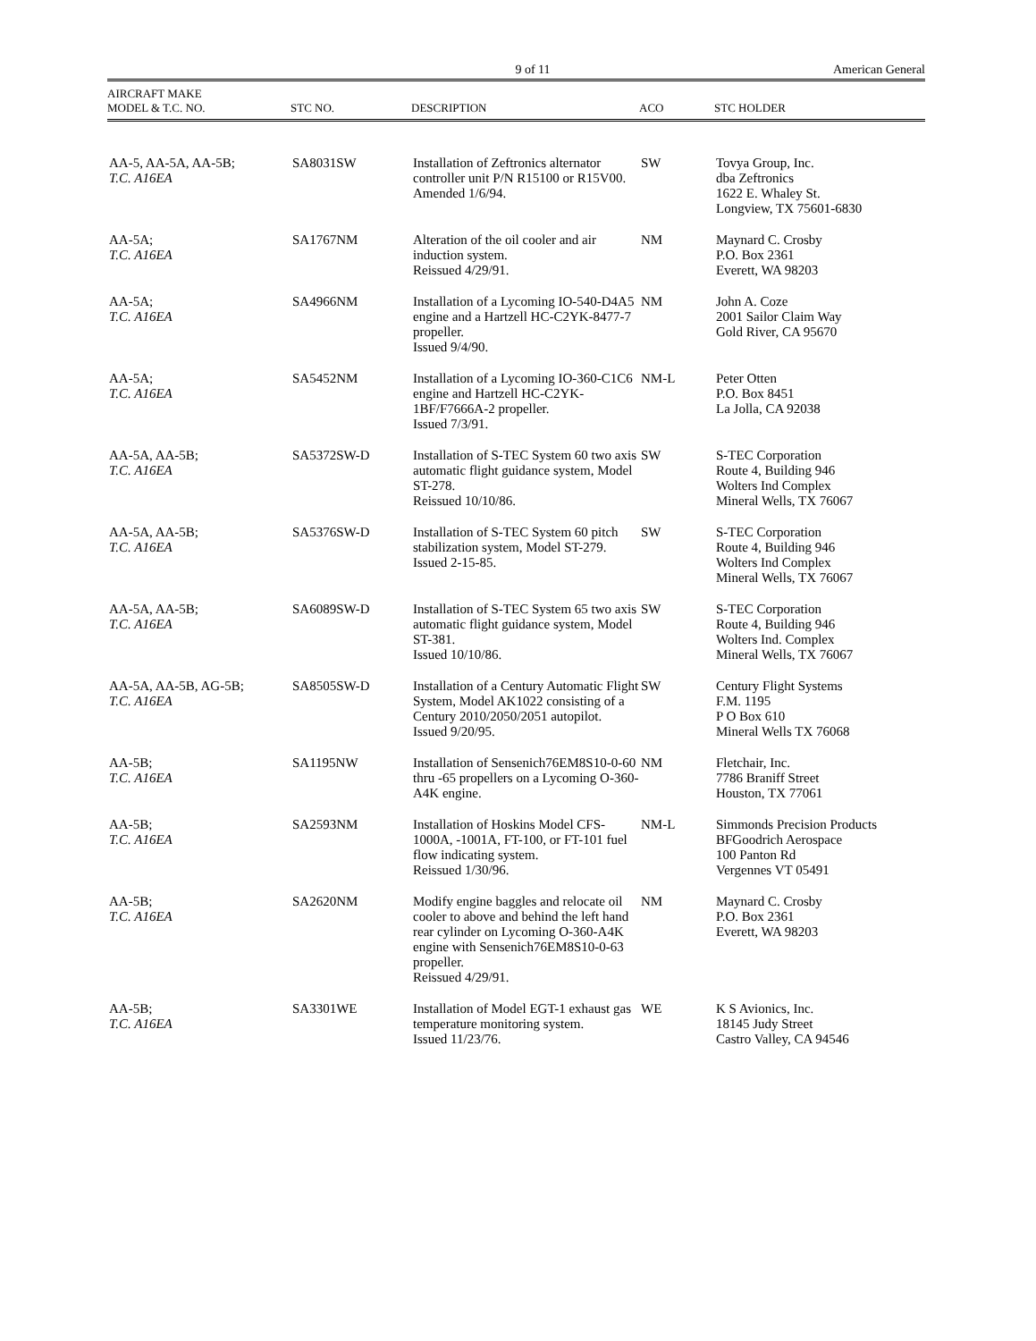9 of 11 American General
| AIRCRAFT MAKE MODEL & T.C. NO. | STC NO. | DESCRIPTION | ACO | STC HOLDER |
| --- | --- | --- | --- | --- |
| AA-5, AA-5A, AA-5B; T.C. A16EA | SA8031SW | Installation of Zeftronics alternator controller unit P/N R15100 or R15V00. Amended 1/6/94. | SW | Tovya Group, Inc. dba Zeftronics 1622 E. Whaley St. Longview, TX 75601-6830 |
| AA-5A; T.C. A16EA | SA1767NM | Alteration of the oil cooler and air induction system. Reissued 4/29/91. | NM | Maynard C. Crosby P.O. Box 2361 Everett, WA 98203 |
| AA-5A; T.C. A16EA | SA4966NM | Installation of a Lycoming IO-540-D4A5 engine and a Hartzell HC-C2YK-8477-7 propeller. Issued 9/4/90. | NM | John A. Coze 2001 Sailor Claim Way Gold River, CA 95670 |
| AA-5A; T.C. A16EA | SA5452NM | Installation of a Lycoming IO-360-C1C6 engine and Hartzell HC-C2YK-1BF/F7666A-2 propeller. Issued 7/3/91. | NM-L | Peter Otten P.O. Box 8451 La Jolla, CA 92038 |
| AA-5A, AA-5B; T.C. A16EA | SA5372SW-D | Installation of S-TEC System 60 two axis automatic flight guidance system, Model ST-278. Reissued 10/10/86. | SW | S-TEC Corporation Route 4, Building 946 Wolters Ind Complex Mineral Wells, TX 76067 |
| AA-5A, AA-5B; T.C. A16EA | SA5376SW-D | Installation of S-TEC System 60 pitch stabilization system, Model ST-279. Issued 2-15-85. | SW | S-TEC Corporation Route 4, Building 946 Wolters Ind Complex Mineral Wells, TX 76067 |
| AA-5A, AA-5B; T.C. A16EA | SA6089SW-D | Installation of S-TEC System 65 two axis automatic flight guidance system, Model ST-381. Issued 10/10/86. | SW | S-TEC Corporation Route 4, Building 946 Wolters Ind. Complex Mineral Wells, TX 76067 |
| AA-5A, AA-5B, AG-5B; T.C. A16EA | SA8505SW-D | Installation of a Century Automatic Flight System, Model AK1022 consisting of a Century 2010/2050/2051 autopilot. Issued 9/20/95. | SW | Century Flight Systems F.M. 1195 P O Box 610 Mineral Wells TX 76068 |
| AA-5B; T.C. A16EA | SA1195NW | Installation of Sensenich76EM8S10-0-60 thru -65 propellers on a Lycoming O-360-A4K engine. | NM | Fletchair, Inc. 7786 Braniff Street Houston, TX 77061 |
| AA-5B; T.C. A16EA | SA2593NM | Installation of Hoskins Model CFS-1000A, -1001A, FT-100, or FT-101 fuel flow indicating system. Reissued 1/30/96. | NM-L | Simmonds Precision Products BFGoodrich Aerospace 100 Panton Rd Vergennes VT 05491 |
| AA-5B; T.C. A16EA | SA2620NM | Modify engine baggles and relocate oil cooler to above and behind the left hand rear cylinder on Lycoming O-360-A4K engine with Sensenich76EM8S10-0-63 propeller. Reissued 4/29/91. | NM | Maynard C. Crosby P.O. Box 2361 Everett, WA 98203 |
| AA-5B; T.C. A16EA | SA3301WE | Installation of Model EGT-1 exhaust gas temperature monitoring system. Issued 11/23/76. | WE | K S Avionics, Inc. 18145 Judy Street Castro Valley, CA 94546 |